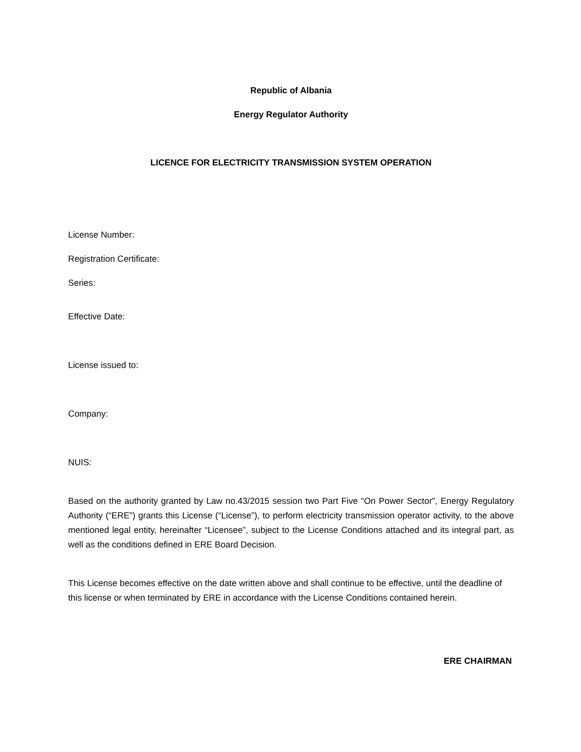Republic of Albania
Energy Regulator Authority
LICENCE FOR ELECTRICITY TRANSMISSION SYSTEM OPERATION
License Number:
Registration Certificate:
Series:
Effective Date:
License issued to:
Company:
NUIS:
Based on the authority granted by Law no.43/2015 session two Part Five “On Power Sector”, Energy Regulatory Authority (“ERE”) grants this License (“License”), to perform electricity transmission operator activity, to the above mentioned legal entity, hereinafter “Licensee”, subject to the License Conditions attached and its integral part, as well as the conditions defined in ERE Board Decision.
This License becomes effective on the date written above and shall continue to be effective, until the deadline of this license or when terminated by ERE in accordance with the License Conditions contained herein.
ERE CHAIRMAN